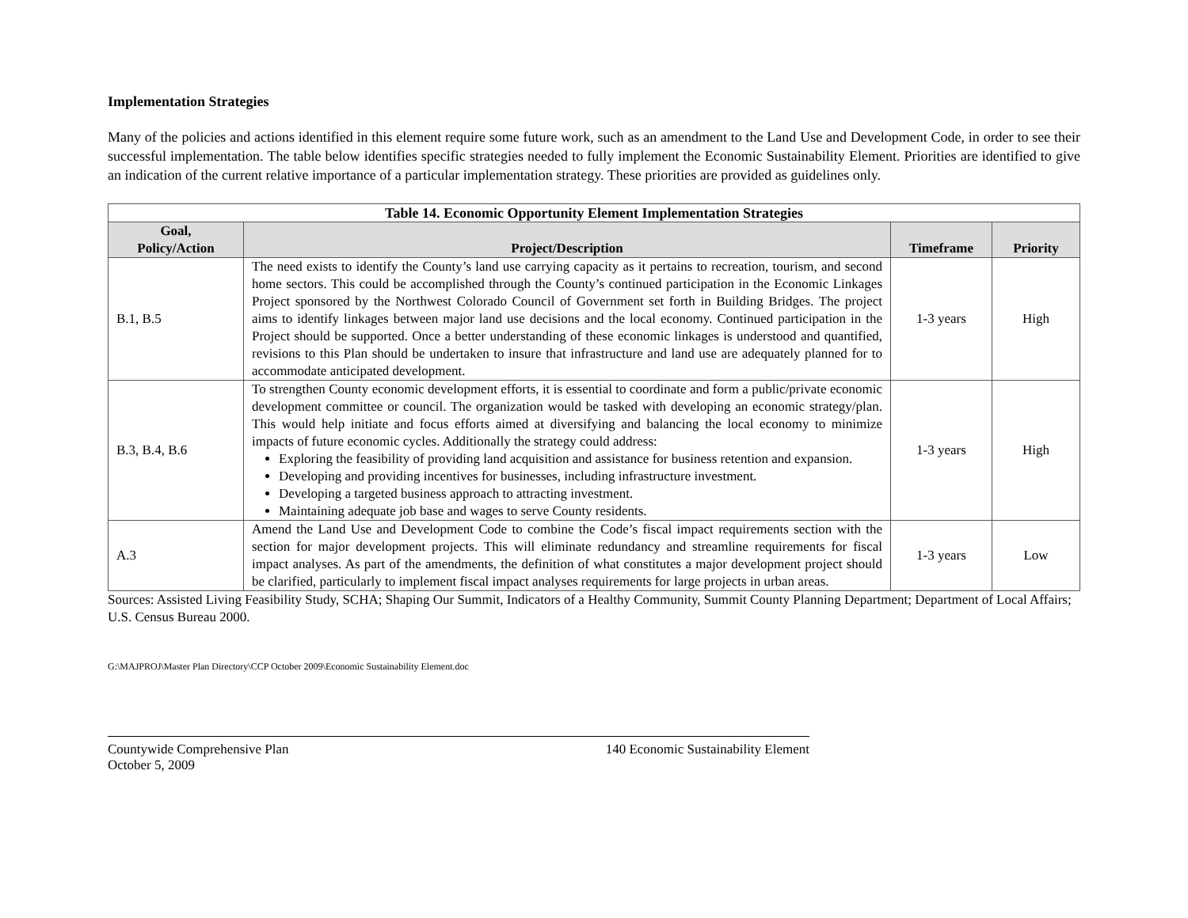Implementation Strategies
Many of the policies and actions identified in this element require some future work, such as an amendment to the Land Use and Development Code, in order to see their successful implementation. The table below identifies specific strategies needed to fully implement the Economic Sustainability Element. Priorities are identified to give an indication of the current relative importance of a particular implementation strategy. These priorities are provided as guidelines only.
| Table 14. Economic Opportunity Element Implementation Strategies | | | |
| Goal, Policy/Action | Project/Description | Timeframe | Priority |
| B.1, B.5 | The need exists to identify the County’s land use carrying capacity as it pertains to recreation, tourism, and second home sectors. This could be accomplished through the County’s continued participation in the Economic Linkages Project sponsored by the Northwest Colorado Council of Government set forth in Building Bridges. The project aims to identify linkages between major land use decisions and the local economy. Continued participation in the Project should be supported. Once a better understanding of these economic linkages is understood and quantified, revisions to this Plan should be undertaken to insure that infrastructure and land use are adequately planned for to accommodate anticipated development. | 1-3 years | High |
| B.3, B.4, B.6 | To strengthen County economic development efforts, it is essential to coordinate and form a public/private economic development committee or council. The organization would be tasked with developing an economic strategy/plan. This would help initiate and focus efforts aimed at diversifying and balancing the local economy to minimize impacts of future economic cycles. Additionally the strategy could address: Exploring the feasibility of providing land acquisition and assistance for business retention and expansion. Developing and providing incentives for businesses, including infrastructure investment. Developing a targeted business approach to attracting investment. Maintaining adequate job base and wages to serve County residents. | 1-3 years | High |
| A.3 | Amend the Land Use and Development Code to combine the Code’s fiscal impact requirements section with the section for major development projects. This will eliminate redundancy and streamline requirements for fiscal impact analyses. As part of the amendments, the definition of what constitutes a major development project should be clarified, particularly to implement fiscal impact analyses requirements for large projects in urban areas. | 1-3 years | Low |
Sources: Assisted Living Feasibility Study, SCHA; Shaping Our Summit, Indicators of a Healthy Community, Summit County Planning Department; Department of Local Affairs; U.S. Census Bureau 2000.
G:\MAJPROJ\Master Plan Directory\CCP October 2009\Economic Sustainability Element.doc
Countywide Comprehensive Plan
October 5, 2009
140 Economic Sustainability Element